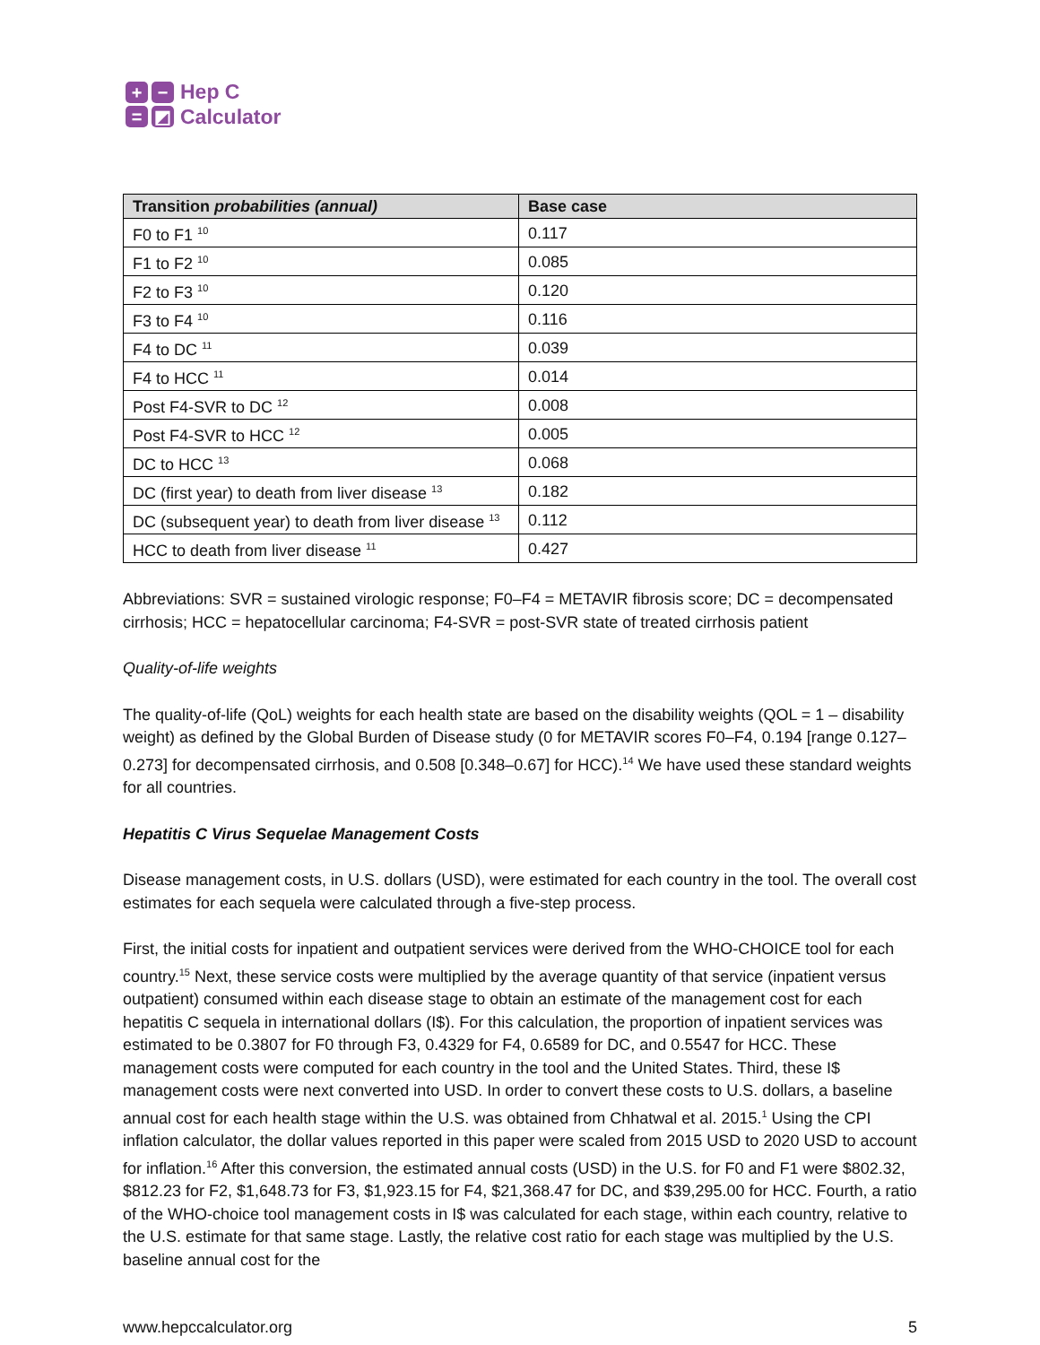+
−
=
◩
Hep C
Calculator
| Transition probabilities (annual) | Base case |
| --- | --- |
| F0 to F1 <sup>10</sup> | 0.117 |
| F1 to F2 <sup>10</sup> | 0.085 |
| F2 to F3 <sup>10</sup> | 0.120 |
| F3 to F4 <sup>10</sup> | 0.116 |
| F4 to DC <sup>11</sup> | 0.039 |
| F4 to HCC <sup>11</sup> | 0.014 |
| Post F4-SVR to DC <sup>12</sup> | 0.008 |
| Post F4-SVR to HCC <sup>12</sup> | 0.005 |
| DC to HCC <sup>13</sup> | 0.068 |
| DC (first year) to death from liver disease <sup>13</sup> | 0.182 |
| DC (subsequent year) to death from liver disease <sup>13</sup> | 0.112 |
| HCC to death from liver disease <sup>11</sup> | 0.427 |
Abbreviations: SVR = sustained virologic response; F0–F4 = METAVIR fibrosis score; DC = decompensated cirrhosis; HCC = hepatocellular carcinoma; F4-SVR = post-SVR state of treated cirrhosis patient
Quality-of-life weights
The quality-of-life (QoL) weights for each health state are based on the disability weights (QOL = 1 – disability weight) as defined by the Global Burden of Disease study (0 for METAVIR scores F0–F4, 0.194 [range 0.127–0.273] for decompensated cirrhosis, and 0.508 [0.348–0.67] for HCC).<sup>14</sup> We have used these standard weights for all countries.
Hepatitis C Virus Sequelae Management Costs
Disease management costs, in U.S. dollars (USD), were estimated for each country in the tool. The overall cost estimates for each sequela were calculated through a five-step process.
First, the initial costs for inpatient and outpatient services were derived from the WHO-CHOICE tool for each country.<sup>15</sup> Next, these service costs were multiplied by the average quantity of that service (inpatient versus outpatient) consumed within each disease stage to obtain an estimate of the management cost for each hepatitis C sequela in international dollars (I$). For this calculation, the proportion of inpatient services was estimated to be 0.3807 for F0 through F3, 0.4329 for F4, 0.6589 for DC, and 0.5547 for HCC. These management costs were computed for each country in the tool and the United States. Third, these I$ management costs were next converted into USD. In order to convert these costs to U.S. dollars, a baseline annual cost for each health stage within the U.S. was obtained from Chhatwal et al. 2015.<sup>1</sup> Using the CPI inflation calculator, the dollar values reported in this paper were scaled from 2015 USD to 2020 USD to account for inflation.<sup>16</sup> After this conversion, the estimated annual costs (USD) in the U.S. for F0 and F1 were $802.32, $812.23 for F2, $1,648.73 for F3, $1,923.15 for F4, $21,368.47 for DC, and $39,295.00 for HCC. Fourth, a ratio of the WHO-choice tool management costs in I$ was calculated for each stage, within each country, relative to the U.S. estimate for that same stage. Lastly, the relative cost ratio for each stage was multiplied by the U.S. baseline annual cost for the
www.hepccalculator.org 5